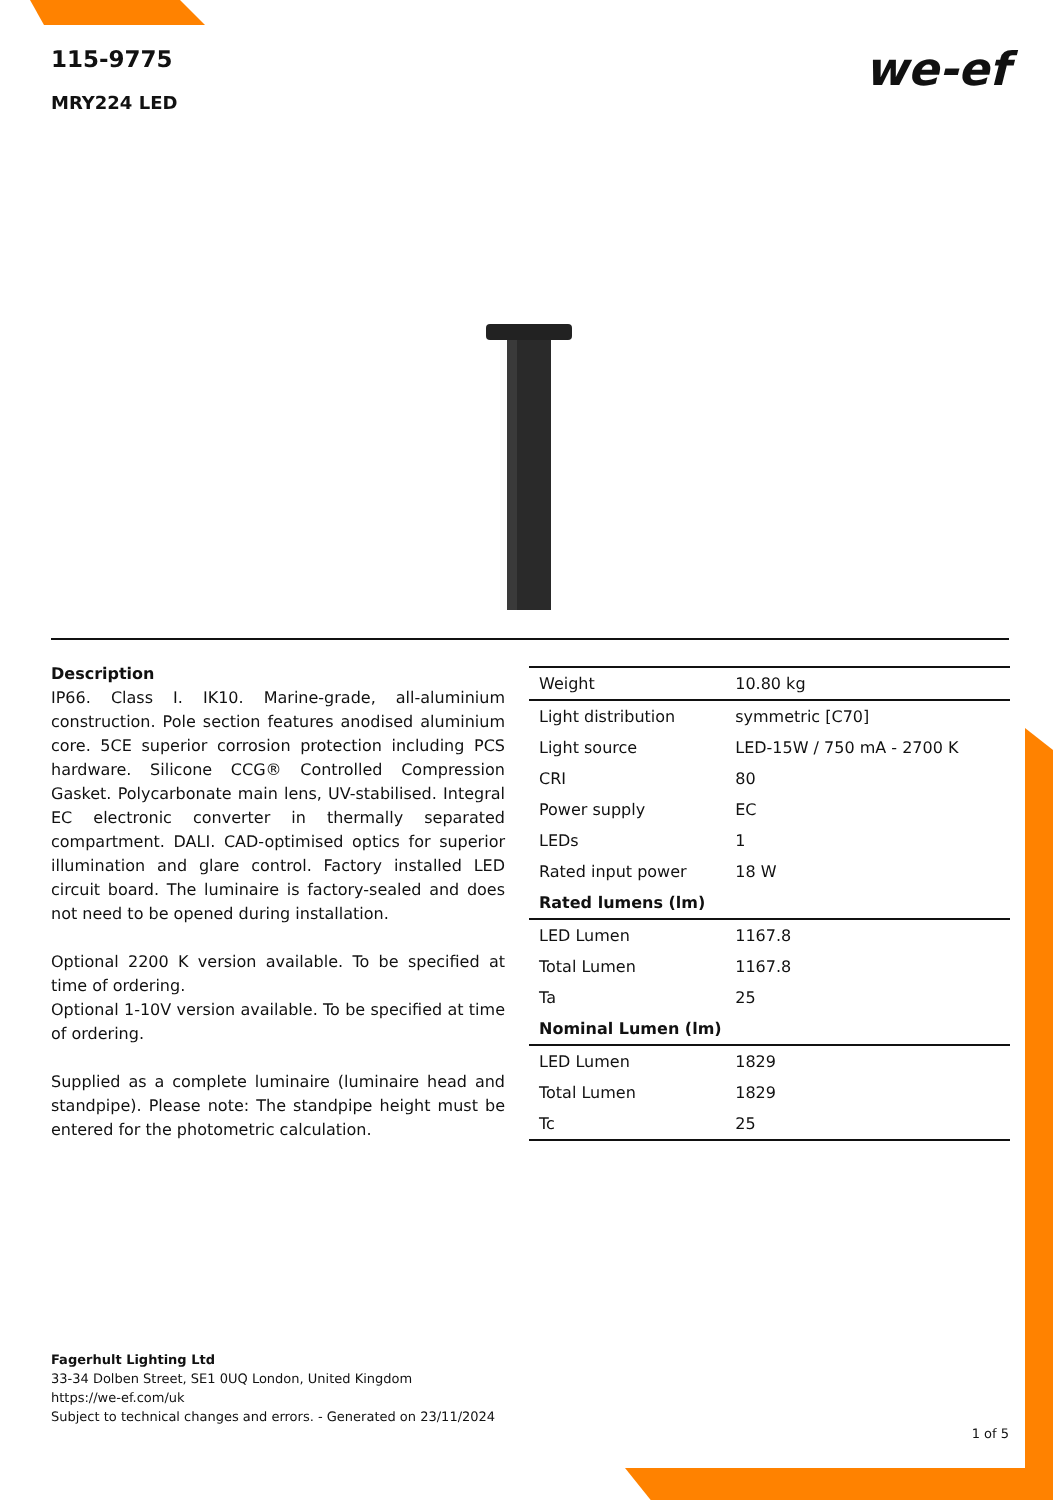115-9775
MRY224 LED
we-ef
Description
IP66. Class I. IK10. Marine-grade, all-aluminium construction. Pole section features anodised aluminium core. 5CE superior corrosion protection including PCS hardware. Silicone CCG® Controlled Compression Gasket. Polycarbonate main lens, UV-stabilised. Integral EC electronic converter in thermally separated compartment. DALI. CAD-optimised optics for superior illumination and glare control. Factory installed LED circuit board. The luminaire is factory-sealed and does not need to be opened during installation.
Optional 2200 K version available. To be specified at time of ordering.
Optional 1-10V version available. To be specified at time of ordering.
Supplied as a complete luminaire (luminaire head and standpipe). Please note: The standpipe height must be entered for the photometric calculation.
| Weight | 10.80 kg |
| Light distribution | symmetric [C70] |
| Light source | LED-15W / 750 mA - 2700 K |
| CRI | 80 |
| Power supply | EC |
| LEDs | 1 |
| Rated input power | 18 W |
| Rated lumens (lm) | |
| LED Lumen | 1167.8 |
| Total Lumen | 1167.8 |
| Ta | 25 |
| Nominal Lumen (lm) | |
| LED Lumen | 1829 |
| Total Lumen | 1829 |
| Tc | 25 |
Fagerhult Lighting Ltd
33-34 Dolben Street, SE1 0UQ London, United Kingdom
https://we-ef.com/uk
Subject to technical changes and errors. - Generated on 23/11/2024
1 of 5